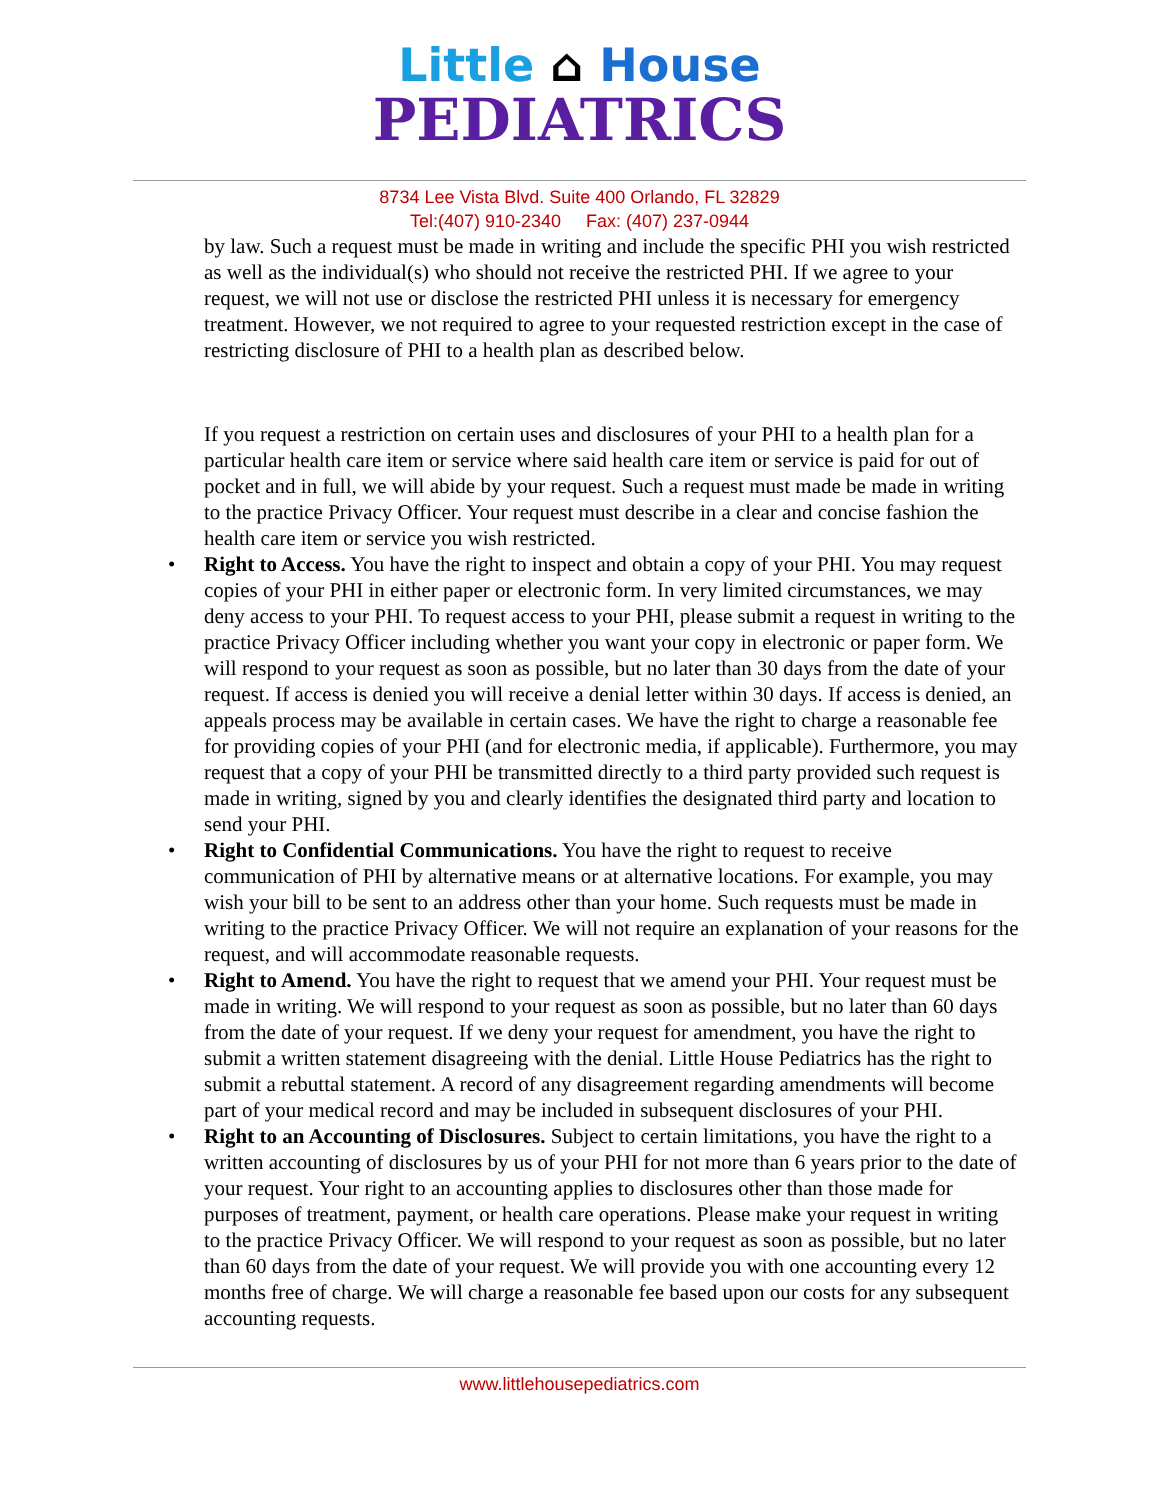Little ⌂ House
PEDIATRICS
8734 Lee Vista Blvd. Suite 400 Orlando, FL 32829
Tel:(407) 910-2340 Fax: (407) 237-0944
by law. Such a request must be made in writing and include the specific PHI you wish restricted as well as the individual(s) who should not receive the restricted PHI. If we agree to your request, we will not use or disclose the restricted PHI unless it is necessary for emergency treatment. However, we not required to agree to your requested restriction except in the case of restricting disclosure of PHI to a health plan as described below.
If you request a restriction on certain uses and disclosures of your PHI to a health plan for a particular health care item or service where said health care item or service is paid for out of pocket and in full, we will abide by your request. Such a request must made be made in writing to the practice Privacy Officer. Your request must describe in a clear and concise fashion the health care item or service you wish restricted.
• Right to Access. You have the right to inspect and obtain a copy of your PHI. You may request copies of your PHI in either paper or electronic form. In very limited circumstances, we may deny access to your PHI. To request access to your PHI, please submit a request in writing to the practice Privacy Officer including whether you want your copy in electronic or paper form. We will respond to your request as soon as possible, but no later than 30 days from the date of your request. If access is denied you will receive a denial letter within 30 days. If access is denied, an appeals process may be available in certain cases. We have the right to charge a reasonable fee for providing copies of your PHI (and for electronic media, if applicable). Furthermore, you may request that a copy of your PHI be transmitted directly to a third party provided such request is made in writing, signed by you and clearly identifies the designated third party and location to send your PHI.
• Right to Confidential Communications. You have the right to request to receive communication of PHI by alternative means or at alternative locations. For example, you may wish your bill to be sent to an address other than your home. Such requests must be made in writing to the practice Privacy Officer. We will not require an explanation of your reasons for the request, and will accommodate reasonable requests.
• Right to Amend. You have the right to request that we amend your PHI. Your request must be made in writing. We will respond to your request as soon as possible, but no later than 60 days from the date of your request. If we deny your request for amendment, you have the right to submit a written statement disagreeing with the denial. Little House Pediatrics has the right to submit a rebuttal statement. A record of any disagreement regarding amendments will become part of your medical record and may be included in subsequent disclosures of your PHI.
• Right to an Accounting of Disclosures. Subject to certain limitations, you have the right to a written accounting of disclosures by us of your PHI for not more than 6 years prior to the date of your request. Your right to an accounting applies to disclosures other than those made for purposes of treatment, payment, or health care operations. Please make your request in writing to the practice Privacy Officer. We will respond to your request as soon as possible, but no later than 60 days from the date of your request. We will provide you with one accounting every 12 months free of charge. We will charge a reasonable fee based upon our costs for any subsequent accounting requests.
www.littlehousepediatrics.com